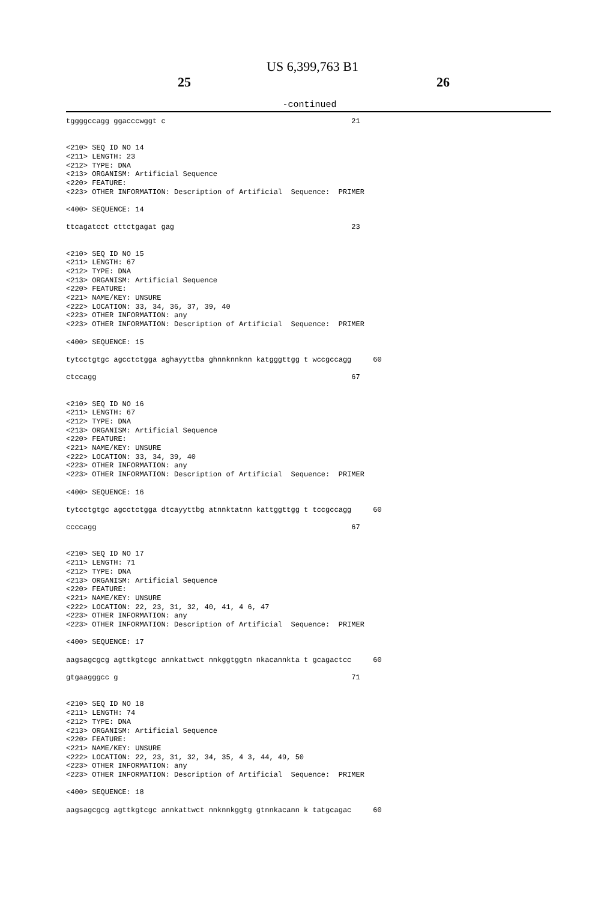US 6,399,763 B1
25 26
-continued
tggggccagg ggacccwggt c                                           21


<210> SEQ ID NO 14
<211> LENGTH: 23
<212> TYPE: DNA
<213> ORGANISM: Artificial Sequence
<220> FEATURE:
<223> OTHER INFORMATION: Description of Artificial  Sequence:  PRIMER

<400> SEQUENCE: 14

ttcagatcct cttctgagat gag                                         23


<210> SEQ ID NO 15
<211> LENGTH: 67
<212> TYPE: DNA
<213> ORGANISM: Artificial Sequence
<220> FEATURE:
<221> NAME/KEY: UNSURE
<222> LOCATION: 33, 34, 36, 37, 39, 40
<223> OTHER INFORMATION: any
<223> OTHER INFORMATION: Description of Artificial  Sequence:  PRIMER

<400> SEQUENCE: 15

tytcctgtgc agcctctgga aghayyttba ghnnknnknn katgggttgg t wccgccagg     60

ctccagg                                                           67


<210> SEQ ID NO 16
<211> LENGTH: 67
<212> TYPE: DNA
<213> ORGANISM: Artificial Sequence
<220> FEATURE:
<221> NAME/KEY: UNSURE
<222> LOCATION: 33, 34, 39, 40
<223> OTHER INFORMATION: any
<223> OTHER INFORMATION: Description of Artificial  Sequence:  PRIMER

<400> SEQUENCE: 16

tytcctgtgc agcctctgga dtcayyttbg atnnktatnn kattggttgg t tccgccagg     60

ccccagg                                                           67


<210> SEQ ID NO 17
<211> LENGTH: 71
<212> TYPE: DNA
<213> ORGANISM: Artificial Sequence
<220> FEATURE:
<221> NAME/KEY: UNSURE
<222> LOCATION: 22, 23, 31, 32, 40, 41, 4 6, 47
<223> OTHER INFORMATION: any
<223> OTHER INFORMATION: Description of Artificial  Sequence:  PRIMER

<400> SEQUENCE: 17

aagsagcgcg agttkgtcgc annkattwct nnkggtggtn nkacannkta t gcagactcc     60

gtgaagggcc g                                                      71


<210> SEQ ID NO 18
<211> LENGTH: 74
<212> TYPE: DNA
<213> ORGANISM: Artificial Sequence
<220> FEATURE:
<221> NAME/KEY: UNSURE
<222> LOCATION: 22, 23, 31, 32, 34, 35, 4 3, 44, 49, 50
<223> OTHER INFORMATION: any
<223> OTHER INFORMATION: Description of Artificial  Sequence:  PRIMER

<400> SEQUENCE: 18

aagsagcgcg agttkgtcgc annkattwct nnknnkggtg gtnnkacann k tatgcagac     60